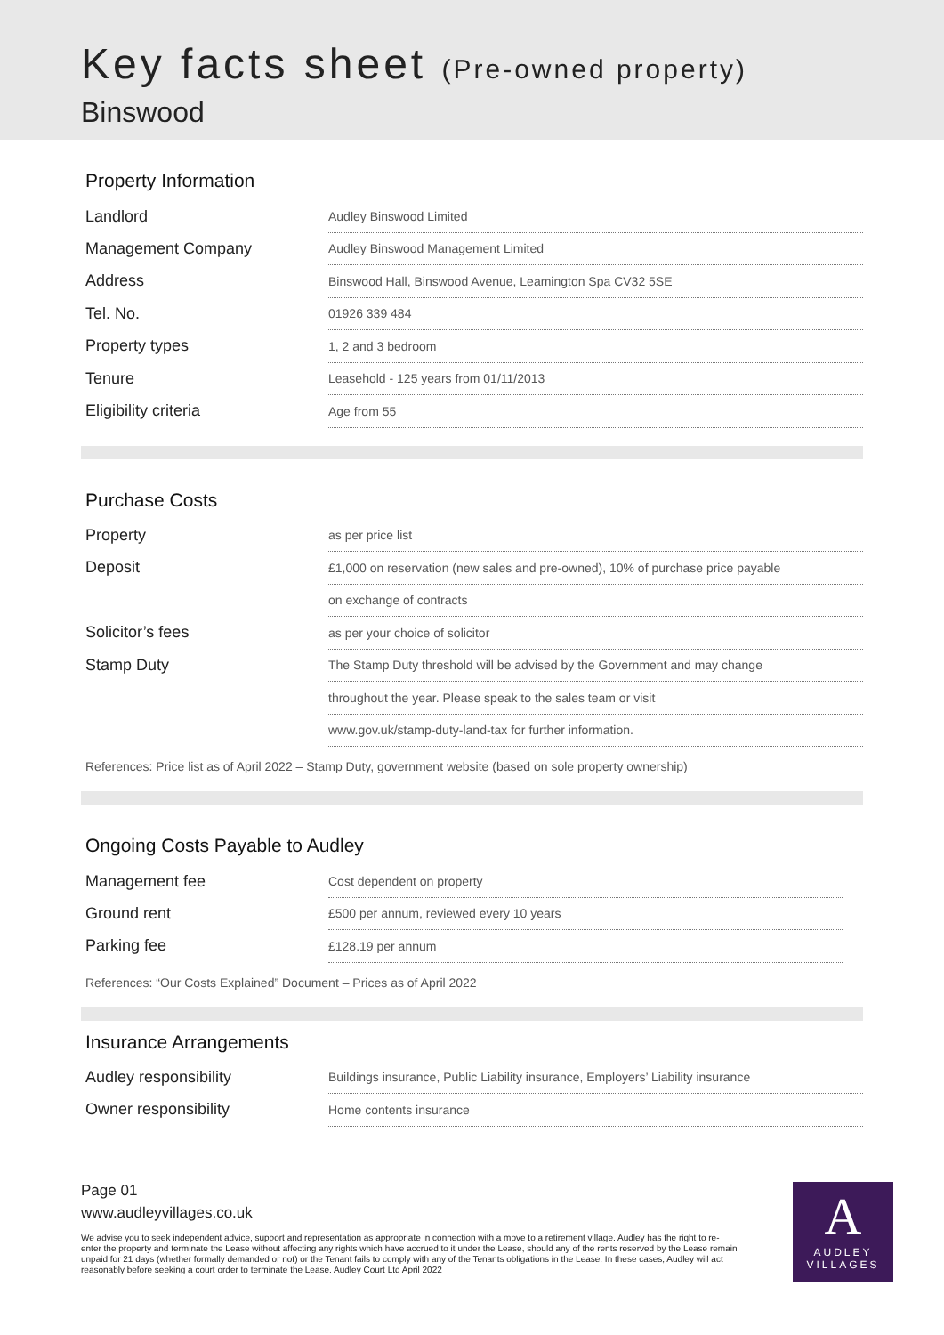Key facts sheet (Pre-owned property)
Binswood
Property Information
| Landlord | Audley Binswood Limited |
| Management Company | Audley Binswood Management Limited |
| Address | Binswood Hall, Binswood Avenue, Leamington Spa CV32 5SE |
| Tel. No. | 01926 339 484 |
| Property types | 1, 2 and 3 bedroom |
| Tenure | Leasehold - 125 years from 01/11/2013 |
| Eligibility criteria | Age from 55 |
Purchase Costs
| Property | as per price list |
| Deposit | £1,000 on reservation (new sales and pre-owned), 10% of purchase price payable |
| | on exchange of contracts |
| Solicitor’s fees | as per your choice of solicitor |
| Stamp Duty | The Stamp Duty threshold will be advised by the Government and may change |
| | throughout the year. Please speak to the sales team or visit |
| | www.gov.uk/stamp-duty-land-tax for further information. |
References: Price list as of April 2022 – Stamp Duty, government website (based on sole property ownership)
Ongoing Costs Payable to Audley
| Management fee | Cost dependent on property |
| Ground rent | £500 per annum, reviewed every 10 years |
| Parking fee | £128.19 per annum |
References: “Our Costs Explained” Document – Prices as of April 2022
Insurance Arrangements
| Audley responsibility | Buildings insurance, Public Liability insurance, Employers’ Liability insurance |
| Owner responsibility | Home contents insurance |
Page 01
www.audleyvillages.co.uk
We advise you to seek independent advice, support and representation as appropriate in connection with a move to a retirement village. Audley has the right to re-enter the property and terminate the Lease without affecting any rights which have accrued to it under the Lease, should any of the rents reserved by the Lease remain unpaid for 21 days (whether formally demanded or not) or the Tenant fails to comply with any of the Tenants obligations in the Lease. In these cases, Audley will act reasonably before seeking a court order to terminate the Lease. Audley Court Ltd April 2022
A
AUDLEY
VILLAGES